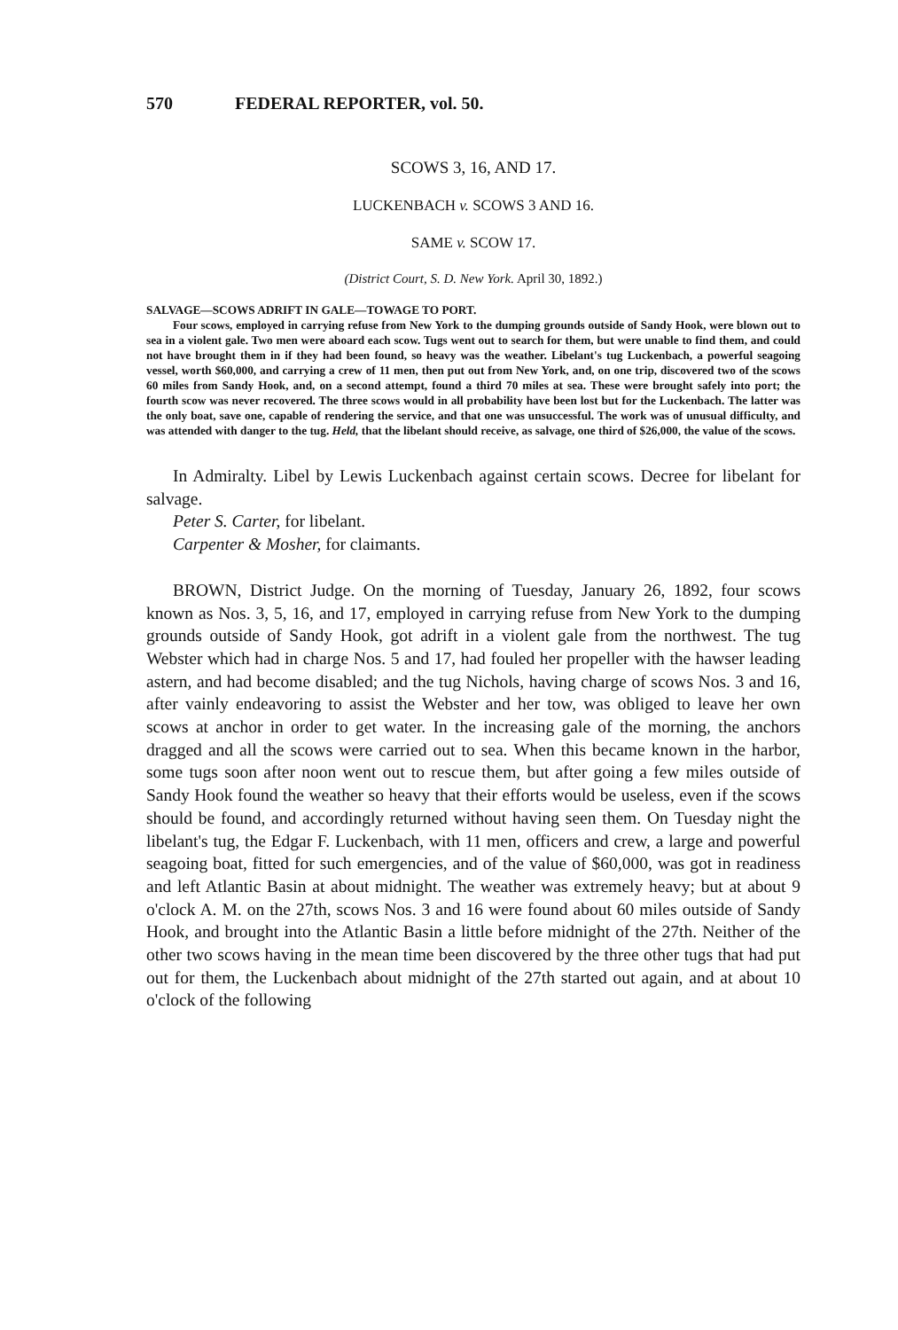570 FEDERAL REPORTER, vol. 50.
SCOWS 3, 16, AND 17.
LUCKENBACH v. SCOWS 3 AND 16.
SAME v. SCOW 17.
(District Court, S. D. New York. April 30, 1892.)
SALVAGE—SCOWS ADRIFT IN GALE—TOWAGE TO PORT.
Four scows, employed in carrying refuse from New York to the dumping grounds outside of Sandy Hook, were blown out to sea in a violent gale. Two men were aboard each scow. Tugs went out to search for them, but were unable to find them, and could not have brought them in if they had been found, so heavy was the weather. Libelant's tug Luckenbach, a powerful seagoing vessel, worth $60,000, and carrying a crew of 11 men, then put out from New York, and, on one trip, discovered two of the scows 60 miles from Sandy Hook, and, on a second attempt, found a third 70 miles at sea. These were brought safely into port; the fourth scow was never recovered. The three scows would in all probability have been lost but for the Luckenbach. The latter was the only boat, save one, capable of rendering the service, and that one was unsuccessful. The work was of unusual difficulty, and was attended with danger to the tug. Held, that the libelant should receive, as salvage, one third of $26,000, the value of the scows.
In Admiralty. Libel by Lewis Luckenbach against certain scows. Decree for libelant for salvage.
Peter S. Carter, for libelant.
Carpenter & Mosher, for claimants.
BROWN, District Judge. On the morning of Tuesday, January 26, 1892, four scows known as Nos. 3, 5, 16, and 17, employed in carrying refuse from New York to the dumping grounds outside of Sandy Hook, got adrift in a violent gale from the northwest. The tug Webster which had in charge Nos. 5 and 17, had fouled her propeller with the hawser leading astern, and had become disabled; and the tug Nichols, having charge of scows Nos. 3 and 16, after vainly endeavoring to assist the Webster and her tow, was obliged to leave her own scows at anchor in order to get water. In the increasing gale of the morning, the anchors dragged and all the scows were carried out to sea. When this became known in the harbor, some tugs soon after noon went out to rescue them, but after going a few miles outside of Sandy Hook found the weather so heavy that their efforts would be useless, even if the scows should be found, and accordingly returned without having seen them. On Tuesday night the libelant's tug, the Edgar F. Luckenbach, with 11 men, officers and crew, a large and powerful seagoing boat, fitted for such emergencies, and of the value of $60,000, was got in readiness and left Atlantic Basin at about midnight. The weather was extremely heavy; but at about 9 o'clock A. M. on the 27th, scows Nos. 3 and 16 were found about 60 miles outside of Sandy Hook, and brought into the Atlantic Basin a little before midnight of the 27th. Neither of the other two scows having in the mean time been discovered by the three other tugs that had put out for them, the Luckenbach about midnight of the 27th started out again, and at about 10 o'clock of the following